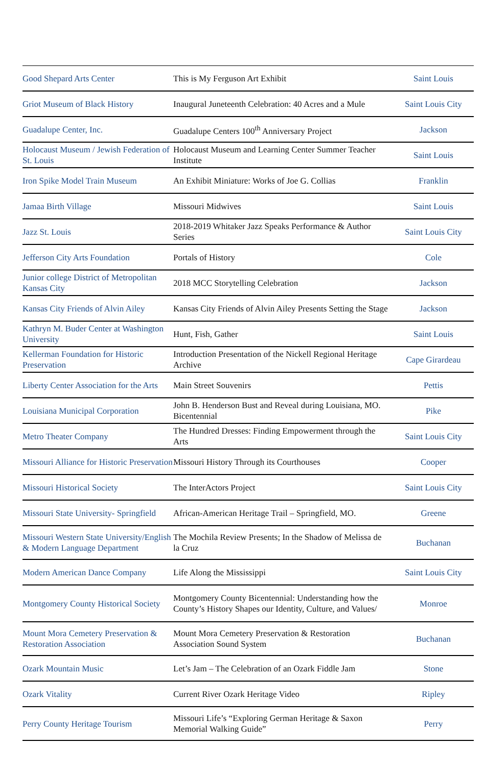| Good Shepard Arts Center | This is My Ferguson Art Exhibit | Saint Louis |
| Griot Museum of Black History | Inaugural Juneteenth Celebration: 40 Acres and a Mule | Saint Louis City |
| Guadalupe Center, Inc. | Guadalupe Centers 100<sup>th</sup> Anniversary Project | Jackson |
| Holocaust Museum / Jewish Federation of St. Louis | Holocaust Museum and Learning Center Summer Teacher Institute | Saint Louis |
| Iron Spike Model Train Museum | An Exhibit Miniature: Works of Joe G. Collias | Franklin |
| Jamaa Birth Village | Missouri Midwives | Saint Louis |
| Jazz St. Louis | 2018-2019 Whitaker Jazz Speaks Performance & Author Series | Saint Louis City |
| Jefferson City Arts Foundation | Portals of History | Cole |
| Junior college District of Metropolitan Kansas City | 2018 MCC Storytelling Celebration | Jackson |
| Kansas City Friends of Alvin Ailey | Kansas City Friends of Alvin Ailey Presents Setting the Stage | Jackson |
| Kathryn M. Buder Center at Washington University | Hunt, Fish, Gather | Saint Louis |
| Kellerman Foundation for Historic Preservation | Introduction Presentation of the Nickell Regional Heritage Archive | Cape Girardeau |
| Liberty Center Association for the Arts | Main Street Souvenirs | Pettis |
| Louisiana Municipal Corporation | John B. Henderson Bust and Reveal during Louisiana, MO. Bicentennial | Pike |
| Metro Theater Company | The Hundred Dresses: Finding Empowerment through the Arts | Saint Louis City |
| Missouri Alliance for Historic Preservation | Missouri History Through its Courthouses | Cooper |
| Missouri Historical Society | The InterActors Project | Saint Louis City |
| Missouri State University- Springfield | African-American Heritage Trail – Springfield, MO. | Greene |
| Missouri Western State University/English & Modern Language Department | The Mochila Review Presents; In the Shadow of Melissa de la Cruz | Buchanan |
| Modern American Dance Company | Life Along the Mississippi | Saint Louis City |
| Montgomery County Historical Society | Montgomery County Bicentennial: Understanding how the County’s History Shapes our Identity, Culture, and Values/ | Monroe |
| Mount Mora Cemetery Preservation & Restoration Association | Mount Mora Cemetery Preservation & Restoration Association Sound System | Buchanan |
| Ozark Mountain Music | Let’s Jam – The Celebration of an Ozark Fiddle Jam | Stone |
| Ozark Vitality | Current River Ozark Heritage Video | Ripley |
| Perry County Heritage Tourism | Missouri Life’s “Exploring German Heritage & Saxon Memorial Walking Guide” | Perry |